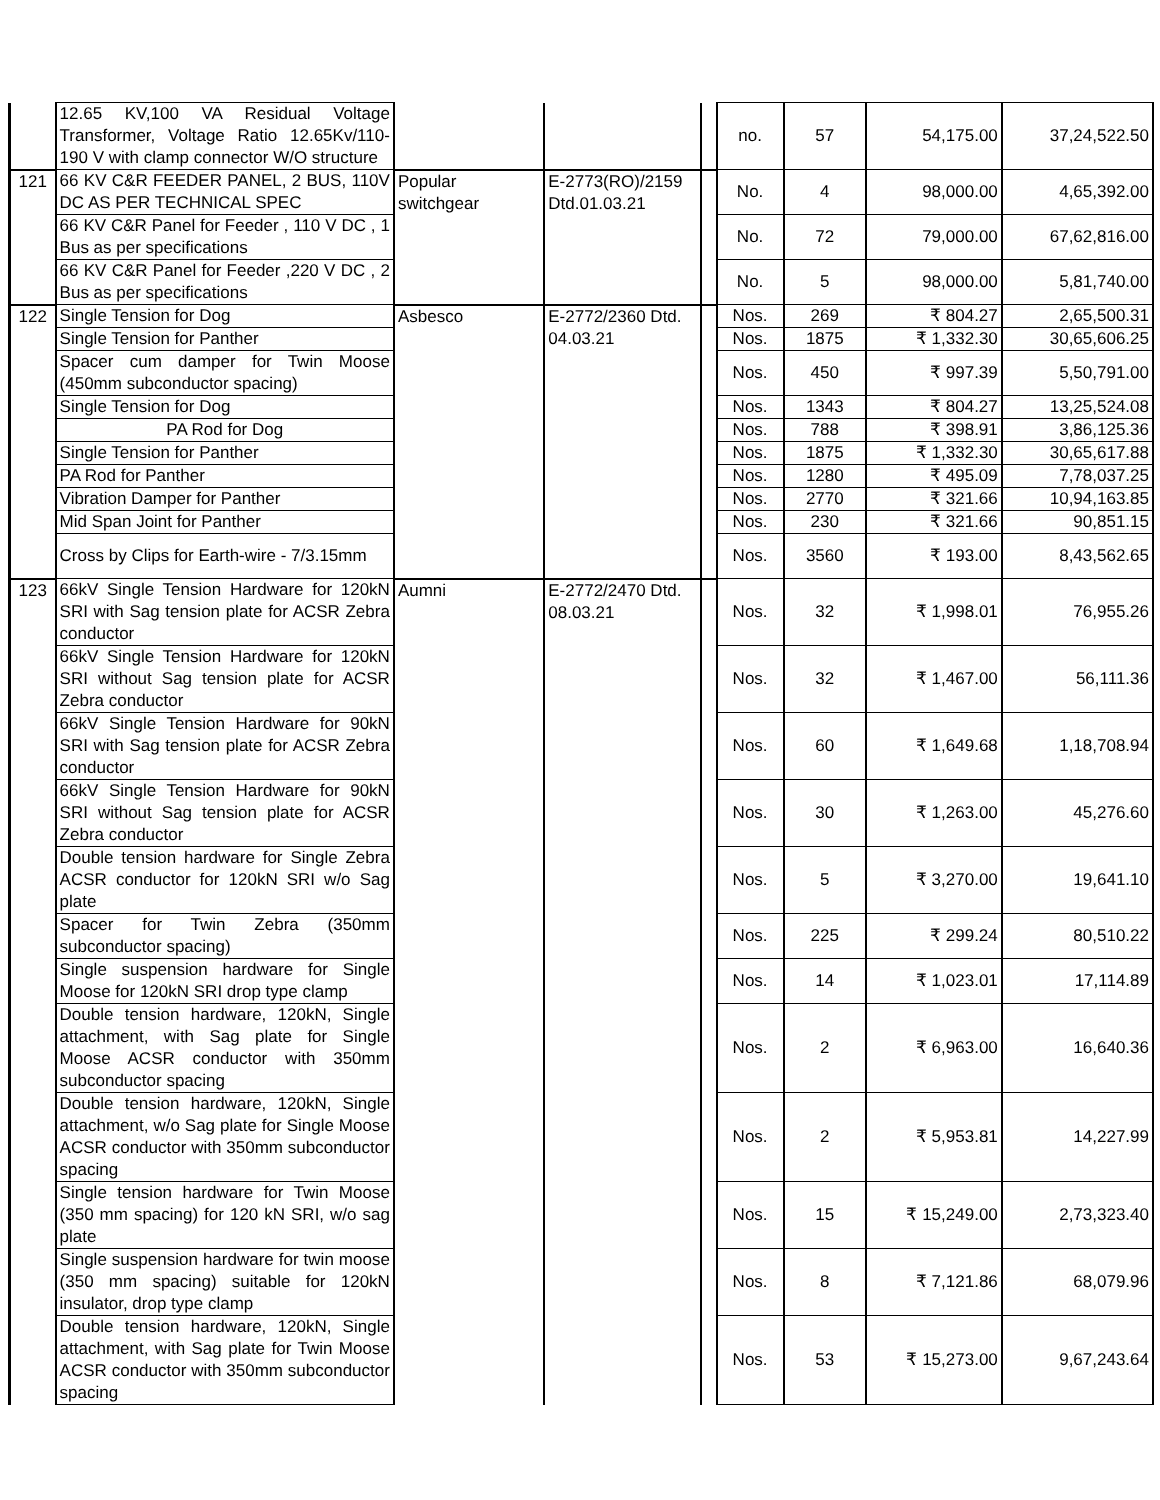| | 12.65 KV,100 VA Residual Voltage Transformer, Voltage Ratio 12.65Kv/110-190 V with clamp connector W/O structure | | | | no. | 57 | 54,175.00 | 37,24,522.50 |
| 121 | 66 KV C&R FEEDER PANEL, 2 BUS, 110V DC AS PER TECHNICAL SPEC | Popular switchgear | E-2773(RO)/2159 Dtd.01.03.21 | | No. | 4 | 98,000.00 | 4,65,392.00 |
| | 66 KV C&R Panel for Feeder , 110 V DC , 1 Bus as per specifications | | | | No. | 72 | 79,000.00 | 67,62,816.00 |
| | 66 KV C&R Panel for Feeder ,220 V DC , 2 Bus as per specifications | | | | No. | 5 | 98,000.00 | 5,81,740.00 |
| 122 | Single Tension for Dog | Asbesco | E-2772/2360 Dtd. 04.03.21 | | Nos. | 269 | ₹ 804.27 | 2,65,500.31 |
| | Single Tension for Panther | | | | Nos. | 1875 | ₹ 1,332.30 | 30,65,606.25 |
| | Spacer cum damper for Twin Moose (450mm subconductor spacing) | | | | Nos. | 450 | ₹ 997.39 | 5,50,791.00 |
| | Single Tension for Dog | | | | Nos. | 1343 | ₹ 804.27 | 13,25,524.08 |
| | PA Rod for Dog | | | | Nos. | 788 | ₹ 398.91 | 3,86,125.36 |
| | Single Tension for Panther | | | | Nos. | 1875 | ₹ 1,332.30 | 30,65,617.88 |
| | PA Rod for Panther | | | | Nos. | 1280 | ₹ 495.09 | 7,78,037.25 |
| | Vibration Damper for Panther | | | | Nos. | 2770 | ₹ 321.66 | 10,94,163.85 |
| | Mid Span Joint for Panther | | | | Nos. | 230 | ₹ 321.66 | 90,851.15 |
| | Cross by Clips for Earth-wire - 7/3.15mm | | | | Nos. | 3560 | ₹ 193.00 | 8,43,562.65 |
| 123 | 66kV Single Tension Hardware for 120kN SRI with Sag tension plate for ACSR Zebra conductor | Aumni | E-2772/2470 Dtd. 08.03.21 | | Nos. | 32 | ₹ 1,998.01 | 76,955.26 |
| | 66kV Single Tension Hardware for 120kN SRI without Sag tension plate for ACSR Zebra conductor | | | | Nos. | 32 | ₹ 1,467.00 | 56,111.36 |
| | 66kV Single Tension Hardware for 90kN SRI with Sag tension plate for ACSR Zebra conductor | | | | Nos. | 60 | ₹ 1,649.68 | 1,18,708.94 |
| | 66kV Single Tension Hardware for 90kN SRI without Sag tension plate for ACSR Zebra conductor | | | | Nos. | 30 | ₹ 1,263.00 | 45,276.60 |
| | Double tension hardware for Single Zebra ACSR conductor for 120kN SRI w/o Sag plate | | | | Nos. | 5 | ₹ 3,270.00 | 19,641.10 |
| | Spacer for Twin Zebra (350mm subconductor spacing) | | | | Nos. | 225 | ₹ 299.24 | 80,510.22 |
| | Single suspension hardware for Single Moose for 120kN SRI drop type clamp | | | | Nos. | 14 | ₹ 1,023.01 | 17,114.89 |
| | Double tension hardware, 120kN, Single attachment, with Sag plate for Single Moose ACSR conductor with 350mm subconductor spacing | | | | Nos. | 2 | ₹ 6,963.00 | 16,640.36 |
| | Double tension hardware, 120kN, Single attachment, w/o Sag plate for Single Moose ACSR conductor with 350mm subconductor spacing | | | | Nos. | 2 | ₹ 5,953.81 | 14,227.99 |
| | Single tension hardware for Twin Moose (350 mm spacing) for 120 kN SRI, w/o sag plate | | | | Nos. | 15 | ₹ 15,249.00 | 2,73,323.40 |
| | Single suspension hardware for twin moose (350 mm spacing) suitable for 120kN insulator, drop type clamp | | | | Nos. | 8 | ₹ 7,121.86 | 68,079.96 |
| | Double tension hardware, 120kN, Single attachment, with Sag plate for Twin Moose ACSR conductor with 350mm subconductor spacing | | | | Nos. | 53 | ₹ 15,273.00 | 9,67,243.64 |